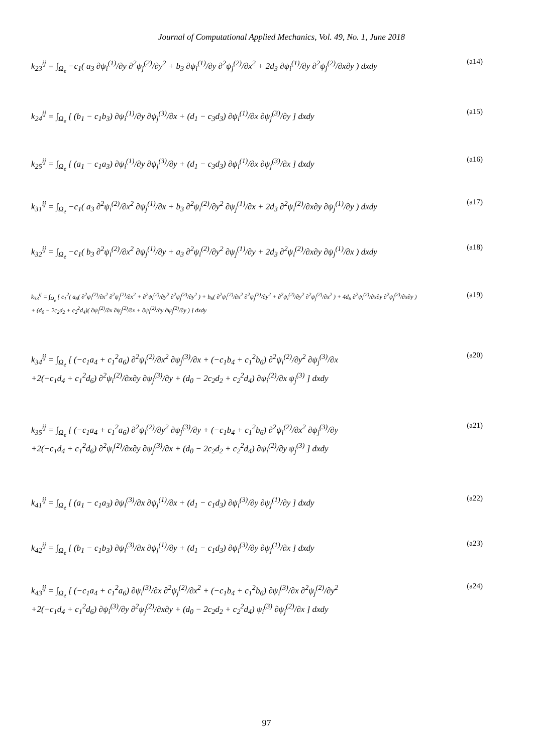Journal of Computational Applied Mechanics, Vol. 49, No. 1, June 2018
k<sub>23</sub><sup>ij</sup> = ∫<sub>Ω<sub>e</sub></sub> −c<sub>1</sub>( a<sub>3</sub> ∂ψ<sub>i</sub><sup>(1)</sup>/∂y ∂<sup>2</sup>ψ<sub>j</sub><sup>(2)</sup>/∂y<sup>2</sup> + b<sub>3</sub> ∂ψ<sub>i</sub><sup>(1)</sup>/∂y ∂<sup>2</sup>ψ<sub>j</sub><sup>(2)</sup>/∂x<sup>2</sup> + 2d<sub>3</sub> ∂ψ<sub>i</sub><sup>(1)</sup>/∂y ∂<sup>2</sup>ψ<sub>j</sub><sup>(2)</sup>/∂x∂y ) dxdy
(a14)
k<sub>24</sub><sup>ij</sup> = ∫<sub>Ω<sub>e</sub></sub> [ (b<sub>1</sub> − c<sub>1</sub>b<sub>3</sub>) ∂ψ<sub>i</sub><sup>(1)</sup>/∂y ∂ψ<sub>j</sub><sup>(3)</sup>/∂x + (d<sub>1</sub> − c<sub>3</sub>d<sub>3</sub>) ∂ψ<sub>i</sub><sup>(1)</sup>/∂x ∂ψ<sub>j</sub><sup>(3)</sup>/∂y ] dxdy
(a15)
k<sub>25</sub><sup>ij</sup> = ∫<sub>Ω<sub>e</sub></sub> [ (a<sub>1</sub> − c<sub>1</sub>a<sub>3</sub>) ∂ψ<sub>i</sub><sup>(1)</sup>/∂y ∂ψ<sub>j</sub><sup>(3)</sup>/∂y + (d<sub>1</sub> − c<sub>3</sub>d<sub>3</sub>) ∂ψ<sub>i</sub><sup>(1)</sup>/∂x ∂ψ<sub>j</sub><sup>(3)</sup>/∂x ] dxdy
(a16)
k<sub>31</sub><sup>ij</sup> = ∫<sub>Ω<sub>e</sub></sub> −c<sub>1</sub>( a<sub>3</sub> ∂<sup>2</sup>ψ<sub>i</sub><sup>(2)</sup>/∂x<sup>2</sup> ∂ψ<sub>j</sub><sup>(1)</sup>/∂x + b<sub>3</sub> ∂<sup>2</sup>ψ<sub>i</sub><sup>(2)</sup>/∂y<sup>2</sup> ∂ψ<sub>j</sub><sup>(1)</sup>/∂x + 2d<sub>3</sub> ∂<sup>2</sup>ψ<sub>i</sub><sup>(2)</sup>/∂x∂y ∂ψ<sub>j</sub><sup>(1)</sup>/∂y ) dxdy
(a17)
k<sub>32</sub><sup>ij</sup> = ∫<sub>Ω<sub>e</sub></sub> −c<sub>1</sub>( b<sub>3</sub> ∂<sup>2</sup>ψ<sub>i</sub><sup>(2)</sup>/∂x<sup>2</sup> ∂ψ<sub>j</sub><sup>(1)</sup>/∂y + a<sub>3</sub> ∂<sup>2</sup>ψ<sub>i</sub><sup>(2)</sup>/∂y<sup>2</sup> ∂ψ<sub>j</sub><sup>(1)</sup>/∂y + 2d<sub>3</sub> ∂<sup>2</sup>ψ<sub>i</sub><sup>(2)</sup>/∂x∂y ∂ψ<sub>j</sub><sup>(1)</sup>/∂x ) dxdy
(a18)
k<sub>33</sub><sup>ij</sup> = ∫<sub>Ω<sub>e</sub></sub> [ c<sub>1</sub><sup>2</sup>( a<sub>6</sub>( ∂<sup>2</sup>ψ<sub>i</sub><sup>(2)</sup>/∂x<sup>2</sup> ∂<sup>2</sup>ψ<sub>j</sub><sup>(2)</sup>/∂x<sup>2</sup> + ∂<sup>2</sup>ψ<sub>i</sub><sup>(2)</sup>/∂y<sup>2</sup> ∂<sup>2</sup>ψ<sub>j</sub><sup>(2)</sup>/∂y<sup>2</sup> ) + b<sub>6</sub>( ∂<sup>2</sup>ψ<sub>i</sub><sup>(2)</sup>/∂x<sup>2</sup> ∂<sup>2</sup>ψ<sub>j</sub><sup>(2)</sup>/∂y<sup>2</sup> + ∂<sup>2</sup>ψ<sub>i</sub><sup>(2)</sup>/∂y<sup>2</sup> ∂<sup>2</sup>ψ<sub>j</sub><sup>(2)</sup>/∂x<sup>2</sup> ) + 4d<sub>6</sub> ∂<sup>2</sup>ψ<sub>i</sub><sup>(2)</sup>/∂x∂y ∂<sup>2</sup>ψ<sub>j</sub><sup>(2)</sup>/∂x∂y )
+ (d<sub>0</sub> − 2c<sub>2</sub>d<sub>2</sub> + c<sub>2</sub><sup>2</sup>d<sub>4</sub>)( ∂ψ<sub>i</sub><sup>(2)</sup>/∂x ∂ψ<sub>j</sub><sup>(2)</sup>/∂x + ∂ψ<sub>i</sub><sup>(2)</sup>/∂y ∂ψ<sub>j</sub><sup>(2)</sup>/∂y ) ] dxdy
(a19)
k<sub>34</sub><sup>ij</sup> = ∫<sub>Ω<sub>e</sub></sub> [ (−c<sub>1</sub>a<sub>4</sub> + c<sub>1</sub><sup>2</sup>a<sub>6</sub>) ∂<sup>2</sup>ψ<sub>i</sub><sup>(2)</sup>/∂x<sup>2</sup> ∂ψ<sub>j</sub><sup>(3)</sup>/∂x + (−c<sub>1</sub>b<sub>4</sub> + c<sub>1</sub><sup>2</sup>b<sub>6</sub>) ∂<sup>2</sup>ψ<sub>i</sub><sup>(2)</sup>/∂y<sup>2</sup> ∂ψ<sub>j</sub><sup>(3)</sup>/∂x
+2(−c<sub>1</sub>d<sub>4</sub> + c<sub>1</sub><sup>2</sup>d<sub>6</sub>) ∂<sup>2</sup>ψ<sub>i</sub><sup>(2)</sup>/∂x∂y ∂ψ<sub>j</sub><sup>(3)</sup>/∂y + (d<sub>0</sub> − 2c<sub>2</sub>d<sub>2</sub> + c<sub>2</sub><sup>2</sup>d<sub>4</sub>) ∂ψ<sub>i</sub><sup>(2)</sup>/∂x ψ<sub>j</sub><sup>(3)</sup> ] dxdy
(a20)
k<sub>35</sub><sup>ij</sup> = ∫<sub>Ω<sub>e</sub></sub> [ (−c<sub>1</sub>a<sub>4</sub> + c<sub>1</sub><sup>2</sup>a<sub>6</sub>) ∂<sup>2</sup>ψ<sub>i</sub><sup>(2)</sup>/∂y<sup>2</sup> ∂ψ<sub>j</sub><sup>(3)</sup>/∂y + (−c<sub>1</sub>b<sub>4</sub> + c<sub>1</sub><sup>2</sup>b<sub>6</sub>) ∂<sup>2</sup>ψ<sub>i</sub><sup>(2)</sup>/∂x<sup>2</sup> ∂ψ<sub>j</sub><sup>(3)</sup>/∂y
+2(−c<sub>1</sub>d<sub>4</sub> + c<sub>1</sub><sup>2</sup>d<sub>6</sub>) ∂<sup>2</sup>ψ<sub>i</sub><sup>(2)</sup>/∂x∂y ∂ψ<sub>j</sub><sup>(3)</sup>/∂x + (d<sub>0</sub> − 2c<sub>2</sub>d<sub>2</sub> + c<sub>2</sub><sup>2</sup>d<sub>4</sub>) ∂ψ<sub>i</sub><sup>(2)</sup>/∂y ψ<sub>j</sub><sup>(3)</sup> ] dxdy
(a21)
k<sub>41</sub><sup>ij</sup> = ∫<sub>Ω<sub>e</sub></sub> [ (a<sub>1</sub> − c<sub>1</sub>a<sub>3</sub>) ∂ψ<sub>i</sub><sup>(3)</sup>/∂x ∂ψ<sub>j</sub><sup>(1)</sup>/∂x + (d<sub>1</sub> − c<sub>1</sub>d<sub>3</sub>) ∂ψ<sub>i</sub><sup>(3)</sup>/∂y ∂ψ<sub>j</sub><sup>(1)</sup>/∂y ] dxdy
(a22)
k<sub>42</sub><sup>ij</sup> = ∫<sub>Ω<sub>e</sub></sub> [ (b<sub>1</sub> − c<sub>1</sub>b<sub>3</sub>) ∂ψ<sub>i</sub><sup>(3)</sup>/∂x ∂ψ<sub>j</sub><sup>(1)</sup>/∂y + (d<sub>1</sub> − c<sub>1</sub>d<sub>3</sub>) ∂ψ<sub>i</sub><sup>(3)</sup>/∂y ∂ψ<sub>j</sub><sup>(1)</sup>/∂x ] dxdy
(a23)
k<sub>43</sub><sup>ij</sup> = ∫<sub>Ω<sub>e</sub></sub> [ (−c<sub>1</sub>a<sub>4</sub> + c<sub>1</sub><sup>2</sup>a<sub>6</sub>) ∂ψ<sub>i</sub><sup>(3)</sup>/∂x ∂<sup>2</sup>ψ<sub>j</sub><sup>(2)</sup>/∂x<sup>2</sup> + (−c<sub>1</sub>b<sub>4</sub> + c<sub>1</sub><sup>2</sup>b<sub>6</sub>) ∂ψ<sub>i</sub><sup>(3)</sup>/∂x ∂<sup>2</sup>ψ<sub>j</sub><sup>(2)</sup>/∂y<sup>2</sup>
+2(−c<sub>1</sub>d<sub>4</sub> + c<sub>1</sub><sup>2</sup>d<sub>6</sub>) ∂ψ<sub>i</sub><sup>(3)</sup>/∂y ∂<sup>2</sup>ψ<sub>j</sub><sup>(2)</sup>/∂x∂y + (d<sub>0</sub> − 2c<sub>2</sub>d<sub>2</sub> + c<sub>2</sub><sup>2</sup>d<sub>4</sub>) ψ<sub>i</sub><sup>(3)</sup> ∂ψ<sub>j</sub><sup>(2)</sup>/∂x ] dxdy
(a24)
97